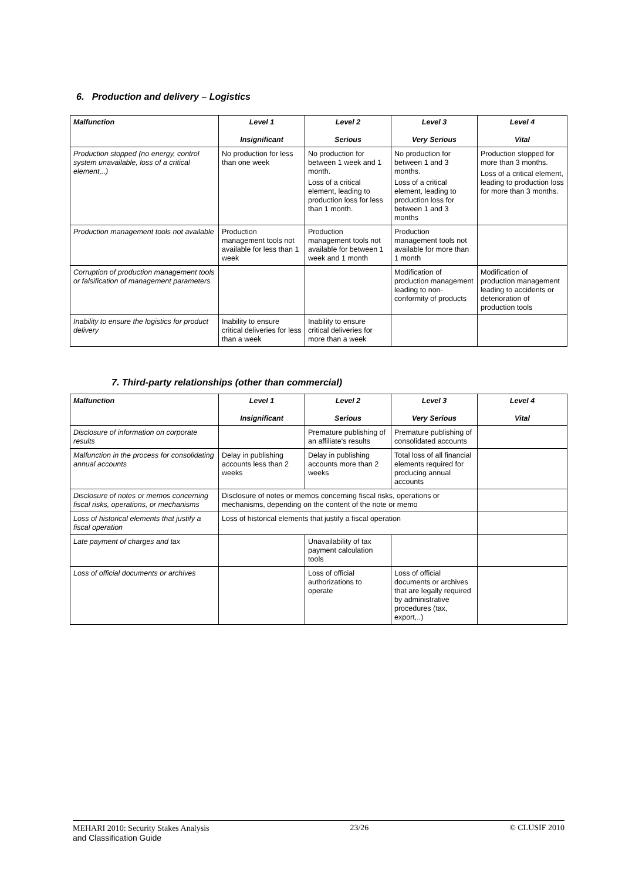6. Production and delivery – Logistics
| Malfunction | Level 1 Insignificant | Level 2 Serious | Level 3 Very Serious | Level 4 Vital |
| --- | --- | --- | --- | --- |
| Production stopped (no energy, control system unavailable, loss of a critical element,..) | No production for less than one week | No production for between 1 week and 1 month. Loss of a critical element, leading to production loss for less than 1 month. | No production for between 1 and 3 months. Loss of a critical element, leading to production loss for between 1 and 3 months | Production stopped for more than 3 months. Loss of a critical element, leading to production loss for more than 3 months. |
| Production management tools not available | Production management tools not available for less than 1 week | Production management tools not available for between 1 week and 1 month | Production management tools not available for more than 1 month | |
| Corruption of production management tools or falsification of management parameters | | | Modification of production management leading to non-conformity of products | Modification of production management leading to accidents or deterioration of production tools |
| Inability to ensure the logistics for product delivery | Inability to ensure critical deliveries for less than a week | Inability to ensure critical deliveries for more than a week | | |
7. Third-party relationships (other than commercial)
| Malfunction | Level 1 Insignificant | Level 2 Serious | Level 3 Very Serious | Level 4 Vital |
| --- | --- | --- | --- | --- |
| Disclosure of information on corporate results | | Premature publishing of an affiliate's results | Premature publishing of consolidated accounts | |
| Malfunction in the process for consolidating annual accounts | Delay in publishing accounts less than 2 weeks | Delay in publishing accounts more than 2 weeks | Total loss of all financial elements required for producing annual accounts | |
| Disclosure of notes or memos concerning fiscal risks, operations, or mechanisms | Disclosure of notes or memos concerning fiscal risks, operations or mechanisms, depending on the content of the note or memo | | | |
| Loss of historical elements that justify a fiscal operation | Loss of historical elements that justify a fiscal operation | | | |
| Late payment of charges and tax | | Unavailability of tax payment calculation tools | | |
| Loss of official documents or archives | | Loss of official authorizations to operate | Loss of official documents or archives that are legally required by administrative procedures (tax, export,..) | |
MEHARI 2010: Security Stakes Analysis
and Classification Guide
23/26 © CLUSIF 2010